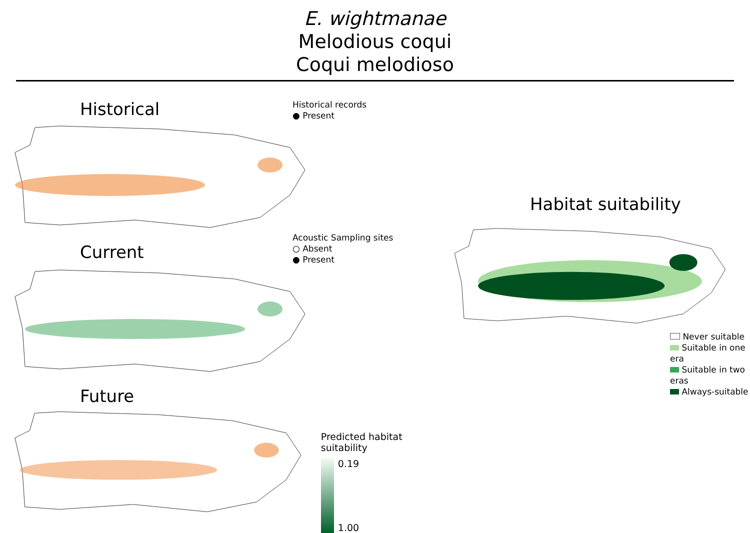E. wightmanae
Melodious coqui
Coqui melodioso
Historical
Historical records
● Present
Current
Acoustic Sampling sites
○ Absent
● Present
Future
Predicted habitat suitability
0.19
1.00
Habitat suitability
Never suitable
Suitable in one era
Suitable in two eras
Always-suitable